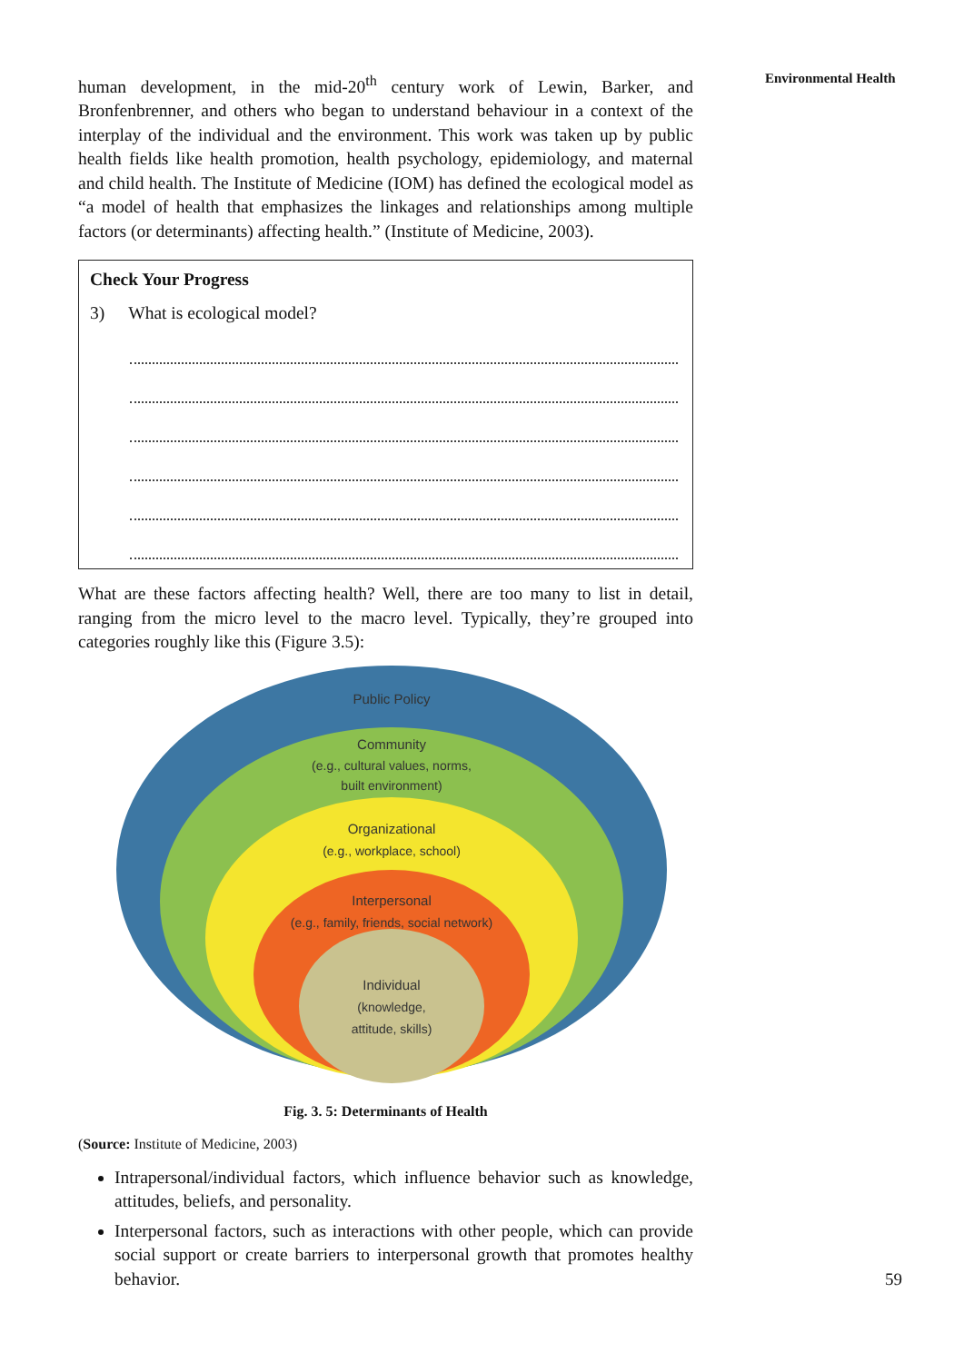Environmental Health
human development, in the mid-20<sup>th</sup> century work of Lewin, Barker, and Bronfenbrenner, and others who began to understand behaviour in a context of the interplay of the individual and the environment. This work was taken up by public health fields like health promotion, health psychology, epidemiology, and maternal and child health. The Institute of Medicine (IOM) has defined the ecological model as “a model of health that emphasizes the linkages and relationships among multiple factors (or determinants) affecting health.” (Institute of Medicine, 2003).
Check Your Progress
3) What is ecological model?
What are these factors affecting health? Well, there are too many to list in detail, ranging from the micro level to the macro level. Typically, they’re grouped into categories roughly like this (Figure 3.5):
Public Policy
Community
(e.g., cultural values, norms,
built environment)
Organizational
(e.g., workplace, school)
Interpersonal
(e.g., family, friends, social network)
Individual
(knowledge,
attitude, skills)
Fig. 3. 5: Determinants of Health
(Source: Institute of Medicine, 2003)
Intrapersonal/individual factors, which influence behavior such as knowledge, attitudes, beliefs, and personality.
Interpersonal factors, such as interactions with other people, which can provide social support or create barriers to interpersonal growth that promotes healthy behavior.
59